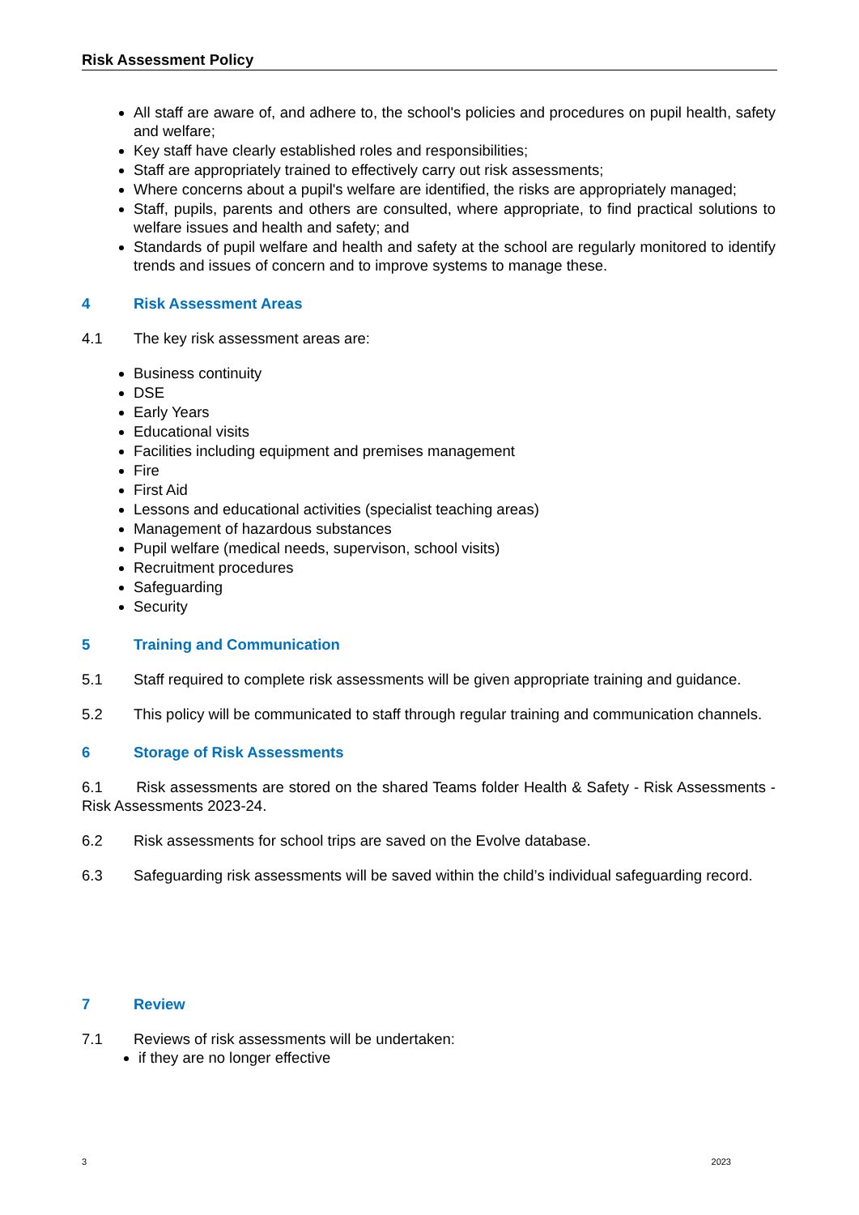Risk Assessment Policy
All staff are aware of, and adhere to, the school's policies and procedures on pupil health, safety and welfare;
Key staff have clearly established roles and responsibilities;
Staff are appropriately trained to effectively carry out risk assessments;
Where concerns about a pupil's welfare are identified, the risks are appropriately managed;
Staff, pupils, parents and others are consulted, where appropriate, to find practical solutions to welfare issues and health and safety; and
Standards of pupil welfare and health and safety at the school are regularly monitored to identify trends and issues of concern and to improve systems to manage these.
4 Risk Assessment Areas
4.1 The key risk assessment areas are:
Business continuity
DSE
Early Years
Educational visits
Facilities including equipment and premises management
Fire
First Aid
Lessons and educational activities (specialist teaching areas)
Management of hazardous substances
Pupil welfare (medical needs, supervison, school visits)
Recruitment procedures
Safeguarding
Security
5 Training and Communication
5.1 Staff required to complete risk assessments will be given appropriate training and guidance.
5.2 This policy will be communicated to staff through regular training and communication channels.
6 Storage of Risk Assessments
6.1 Risk assessments are stored on the shared Teams folder Health & Safety - Risk Assessments - Risk Assessments 2023-24.
6.2 Risk assessments for school trips are saved on the Evolve database.
6.3 Safeguarding risk assessments will be saved within the child’s individual safeguarding record.
7 Review
7.1 Reviews of risk assessments will be undertaken:
if they are no longer effective
3 2023